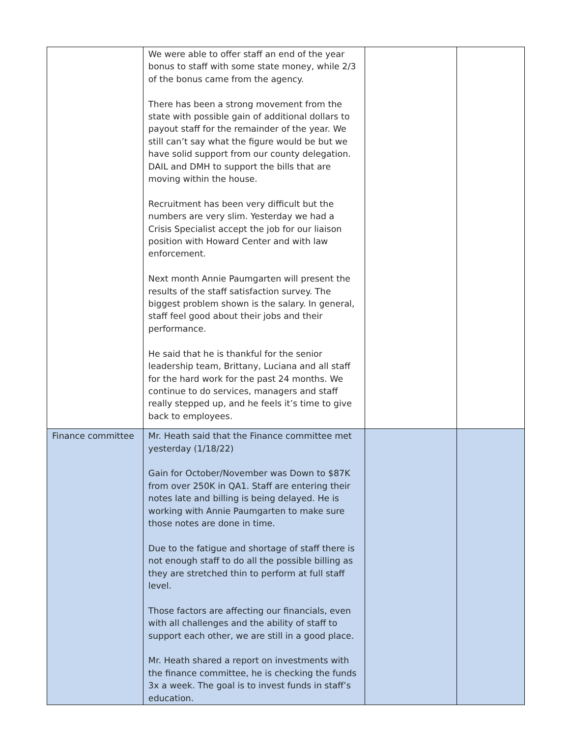| | We were able to offer staff an end of the year bonus to staff with some state money, while 2/3 of the bonus came from the agency. There has been a strong movement from the state with possible gain of additional dollars to payout staff for the remainder of the year. We still can’t say what the figure would be but we have solid support from our county delegation. DAIL and DMH to support the bills that are moving within the house. Recruitment has been very difficult but the numbers are very slim. Yesterday we had a Crisis Specialist accept the job for our liaison position with Howard Center and with law enforcement. Next month Annie Paumgarten will present the results of the staff satisfaction survey. The biggest problem shown is the salary. In general, staff feel good about their jobs and their performance. He said that he is thankful for the senior leadership team, Brittany, Luciana and all staff for the hard work for the past 24 months. We continue to do services, managers and staff really stepped up, and he feels it’s time to give back to employees. | | |
| Finance committee | Mr. Heath said that the Finance committee met yesterday (1/18/22) Gain for October/November was Down to $87K from over 250K in QA1. Staff are entering their notes late and billing is being delayed. He is working with Annie Paumgarten to make sure those notes are done in time. Due to the fatigue and shortage of staff there is not enough staff to do all the possible billing as they are stretched thin to perform at full staff level. Those factors are affecting our financials, even with all challenges and the ability of staff to support each other, we are still in a good place. Mr. Heath shared a report on investments with the finance committee, he is checking the funds 3x a week. The goal is to invest funds in staff’s education. | | |